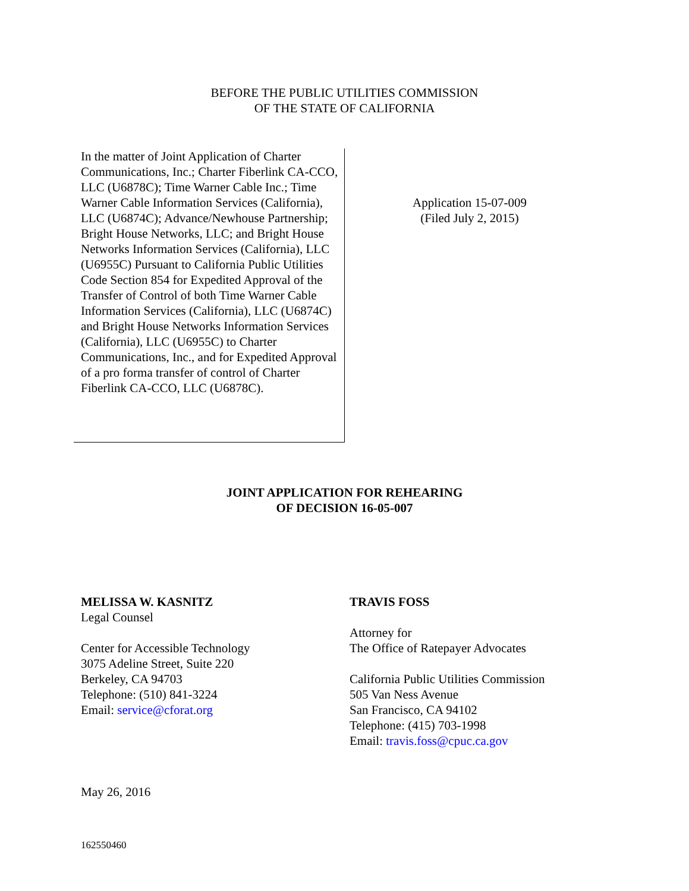BEFORE THE PUBLIC UTILITIES COMMISSION
OF THE STATE OF CALIFORNIA
In the matter of Joint Application of Charter Communications, Inc.; Charter Fiberlink CA-CCO, LLC (U6878C); Time Warner Cable Inc.; Time Warner Cable Information Services (California), LLC (U6874C); Advance/Newhouse Partnership; Bright House Networks, LLC; and Bright House Networks Information Services (California), LLC (U6955C) Pursuant to California Public Utilities Code Section 854 for Expedited Approval of the Transfer of Control of both Time Warner Cable Information Services (California), LLC (U6874C) and Bright House Networks Information Services (California), LLC (U6955C) to Charter Communications, Inc., and for Expedited Approval of a pro forma transfer of control of Charter Fiberlink CA-CCO, LLC (U6878C).
Application 15-07-009
(Filed July 2, 2015)
JOINT APPLICATION FOR REHEARING
OF DECISION 16-05-007
MELISSA W. KASNITZ
Legal Counsel
Center for Accessible Technology
3075 Adeline Street, Suite 220
Berkeley, CA 94703
Telephone: (510) 841-3224
Email: service@cforat.org
TRAVIS FOSS
Attorney for
The Office of Ratepayer Advocates
California Public Utilities Commission
505 Van Ness Avenue
San Francisco, CA 94102
Telephone: (415) 703-1998
Email: travis.foss@cpuc.ca.gov
May 26, 2016
162550460